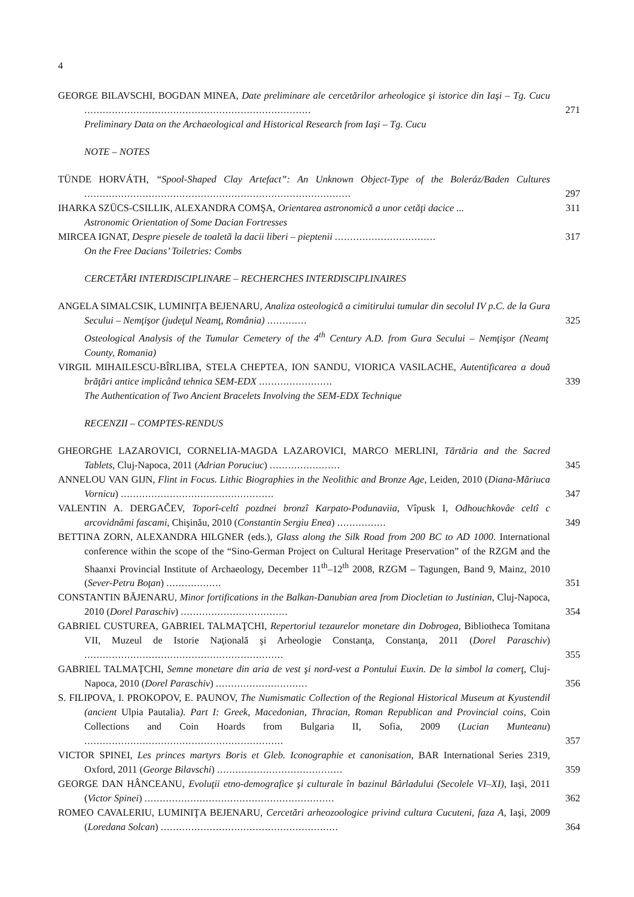4
GEORGE BILAVSCHI, BOGDAN MINEA, Date preliminare ale cercetărilor arheologice şi istorice din Iaşi – Tg. Cucu ..........................................................................
271
Preliminary Data on the Archaeological and Historical Research from Iaşi – Tg. Cucu
NOTE – NOTES
TÜNDE HORVÁTH, “Spool-Shaped Clay Artefact”: An Unknown Object-Type of the Boleráz/Baden Cultures .......................................................................................
297
IHARKA SZÜCS-CSILLIK, ALEXANDRA COMŞA, Orientarea astronomică a unor cetăţi dacice ...
311
Astronomic Orientation of Some Dacian Fortresses
MIRCEA IGNAT, Despre piesele de toaletă la dacii liberi – pieptenii .................................
317
On the Free Dacians’ Toiletries: Combs
CERCETĂRI INTERDISCIPLINARE – RECHERCHES INTERDISCIPLINAIRES
ANGELA SIMALCSIK, LUMINIŢA BEJENARU, Analiza osteologică a cimitirului tumular din secolul IV p.C. de la Gura Secului – Nemţişor (judeţul Neamţ, România) .............
325
Osteological Analysis of the Tumular Cemetery of the 4<sup>th</sup> Century A.D. from Gura Secului – Nemţişor (Neamţ County, Romania)
VIRGIL MIHAILESCU-BÎRLIBA, STELA CHEPTEA, ION SANDU, VIORICA VASILACHE, Autentificarea a două brăţări antice implicând tehnica SEM-EDX ........................
339
The Authentication of Two Ancient Bracelets Involving the SEM-EDX Technique
RECENZII – COMPTES-RENDUS
GHEORGHE LAZAROVICI, CORNELIA-MAGDA LAZAROVICI, MARCO MERLINI, Tărtăria and the Sacred Tablets, Cluj-Napoca, 2011 (Adrian Poruciuc) .......................
345
ANNELOU VAN GIJN, Flint in Focus. Lithic Biographies in the Neolithic and Bronze Age, Leiden, 2010 (Diana-Măriuca Vornicu) ..................................................
347
VALENTIN A. DERGAČEV, Toporî-celtî pozdnei bronzî Karpato-Podunaviia, Vîpusk I, Odhouchkovâe celtî c arcovidnâmi fascami, Chişinău, 2010 (Constantin Sergiu Enea) ................
349
BETTINA ZORN, ALEXANDRA HILGNER (eds.), Glass along the Silk Road from 200 BC to AD 1000. International conference within the scope of the “Sino-German Project on Cultural Heritage Preservation” of the RZGM and the Shaanxi Provincial Institute of Archaeology, December 11<sup>th</sup>–12<sup>th</sup> 2008, RZGM – Tagungen, Band 9, Mainz, 2010 (Sever-Petru Boţan) ..................
351
CONSTANTIN BĂJENARU, Minor fortifications in the Balkan-Danubian area from Diocletian to Justinian, Cluj-Napoca, 2010 (Dorel Paraschiv) ...................................
354
GABRIEL CUSTUREA, GABRIEL TALMAŢCHI, Repertoriul tezaurelor monetare din Dobrogea, Bibliotheca Tomitana VII, Muzeul de Istorie Naţională şi Arheologie Constanţa, Constanţa, 2011 (Dorel Paraschiv) .................................................................
355
GABRIEL TALMAŢCHI, Semne monetare din aria de vest şi nord-vest a Pontului Euxin. De la simbol la comerţ, Cluj-Napoca, 2010 (Dorel Paraschiv) ..............................
356
S. FILIPOVA, I. PROKOPOV, E. PAUNOV, The Numismatic Collection of the Regional Historical Museum at Kyustendil (ancient Ulpia Pautalia). Part I: Greek, Macedonian, Thracian, Roman Republican and Provincial coins, Coin Collections and Coin Hoards from Bulgaria II, Sofia, 2009 (Lucian Munteanu) .................................................................
357
VICTOR SPINEI, Les princes martyrs Boris et Gleb. Iconographie et canonisation, BAR International Series 2319, Oxford, 2011 (George Bilavschi) .........................................
359
GEORGE DAN HÂNCEANU, Evoluţii etno-demografice şi culturale în bazinul Bârladului (Secolele VI–XI), Iaşi, 2011 (Victor Spinei) ..............................................................
362
ROMEO CAVALERIU, LUMINIŢA BEJENARU, Cercetări arheozoologice privind cultura Cucuteni, faza A, Iaşi, 2009 (Loredana Solcan) ..........................................................
364